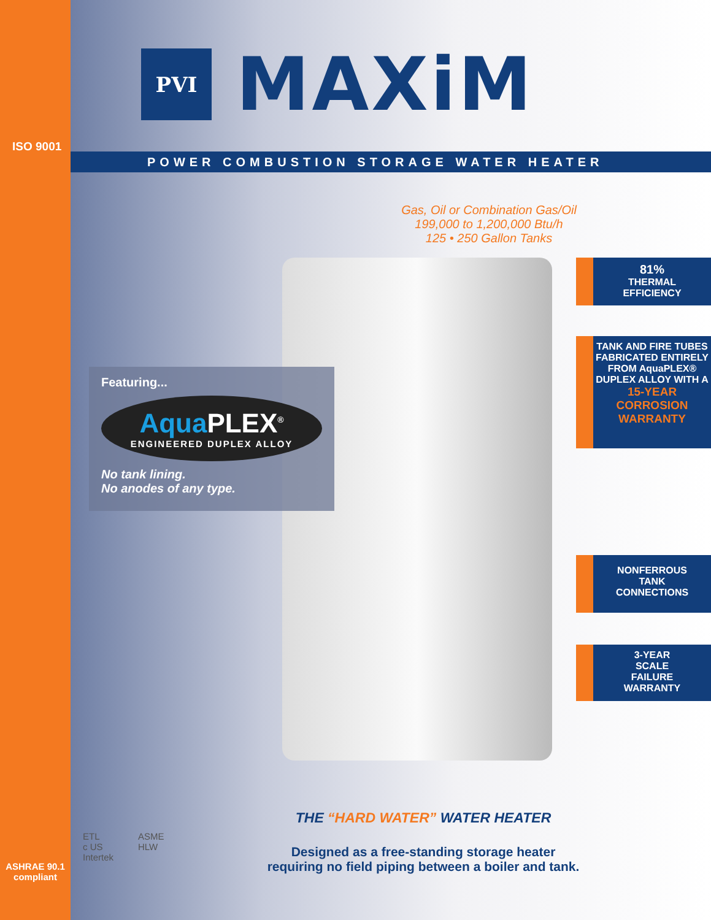ISO 9001
ASHRAE 90.1
compliant
PVI
MAXiM
POWER COMBUSTION STORAGE WATER HEATER
Gas, Oil or Combination Gas/Oil
199,000 to 1,200,000 Btu/h
125 • 250 Gallon Tanks
Featuring...
Aqua PLEX<sup>®</sup>
ENGINEERED DUPLEX ALLOY
No tank lining.
No anodes of any type.
81%
THERMAL
EFFICIENCY
TANK AND FIRE TUBES FABRICATED ENTIRELY FROM AquaPLEX® DUPLEX ALLOY WITH A 15-YEAR CORROSION WARRANTY
NONFERROUS
TANK
CONNECTIONS
3-YEAR
SCALE
FAILURE
WARRANTY
ETL
c US
Intertek
ASME
HLW
THE “HARD WATER” WATER HEATER
Designed as a free-standing storage heater
requiring no field piping between a boiler and tank.